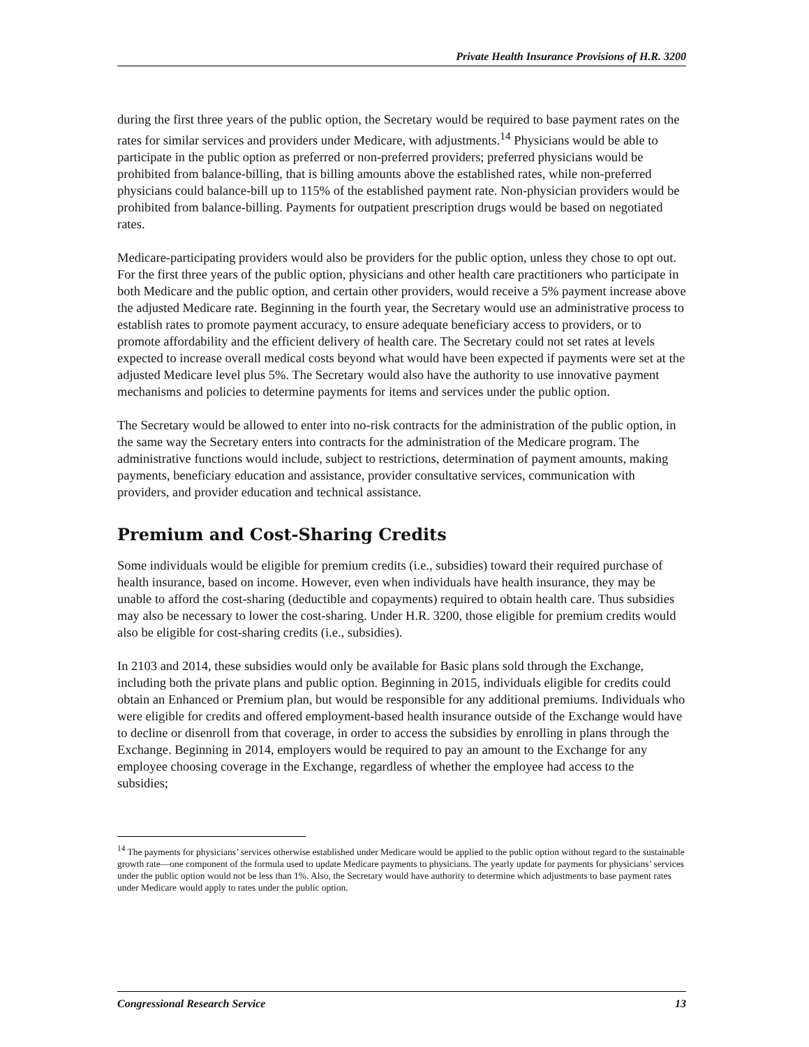Private Health Insurance Provisions of H.R. 3200
during the first three years of the public option, the Secretary would be required to base payment rates on the rates for similar services and providers under Medicare, with adjustments.<sup>14</sup> Physicians would be able to participate in the public option as preferred or non-preferred providers; preferred physicians would be prohibited from balance-billing, that is billing amounts above the established rates, while non-preferred physicians could balance-bill up to 115% of the established payment rate. Non-physician providers would be prohibited from balance-billing. Payments for outpatient prescription drugs would be based on negotiated rates.
Medicare-participating providers would also be providers for the public option, unless they chose to opt out. For the first three years of the public option, physicians and other health care practitioners who participate in both Medicare and the public option, and certain other providers, would receive a 5% payment increase above the adjusted Medicare rate. Beginning in the fourth year, the Secretary would use an administrative process to establish rates to promote payment accuracy, to ensure adequate beneficiary access to providers, or to promote affordability and the efficient delivery of health care. The Secretary could not set rates at levels expected to increase overall medical costs beyond what would have been expected if payments were set at the adjusted Medicare level plus 5%. The Secretary would also have the authority to use innovative payment mechanisms and policies to determine payments for items and services under the public option.
The Secretary would be allowed to enter into no-risk contracts for the administration of the public option, in the same way the Secretary enters into contracts for the administration of the Medicare program. The administrative functions would include, subject to restrictions, determination of payment amounts, making payments, beneficiary education and assistance, provider consultative services, communication with providers, and provider education and technical assistance.
Premium and Cost-Sharing Credits
Some individuals would be eligible for premium credits (i.e., subsidies) toward their required purchase of health insurance, based on income. However, even when individuals have health insurance, they may be unable to afford the cost-sharing (deductible and copayments) required to obtain health care. Thus subsidies may also be necessary to lower the cost-sharing. Under H.R. 3200, those eligible for premium credits would also be eligible for cost-sharing credits (i.e., subsidies).
In 2103 and 2014, these subsidies would only be available for Basic plans sold through the Exchange, including both the private plans and public option. Beginning in 2015, individuals eligible for credits could obtain an Enhanced or Premium plan, but would be responsible for any additional premiums. Individuals who were eligible for credits and offered employment-based health insurance outside of the Exchange would have to decline or disenroll from that coverage, in order to access the subsidies by enrolling in plans through the Exchange. Beginning in 2014, employers would be required to pay an amount to the Exchange for any employee choosing coverage in the Exchange, regardless of whether the employee had access to the subsidies;
<sup>14</sup> The payments for physicians’ services otherwise established under Medicare would be applied to the public option without regard to the sustainable growth rate—one component of the formula used to update Medicare payments to physicians. The yearly update for payments for physicians’ services under the public option would not be less than 1%. Also, the Secretary would have authority to determine which adjustments to base payment rates under Medicare would apply to rates under the public option.
Congressional Research Service 13